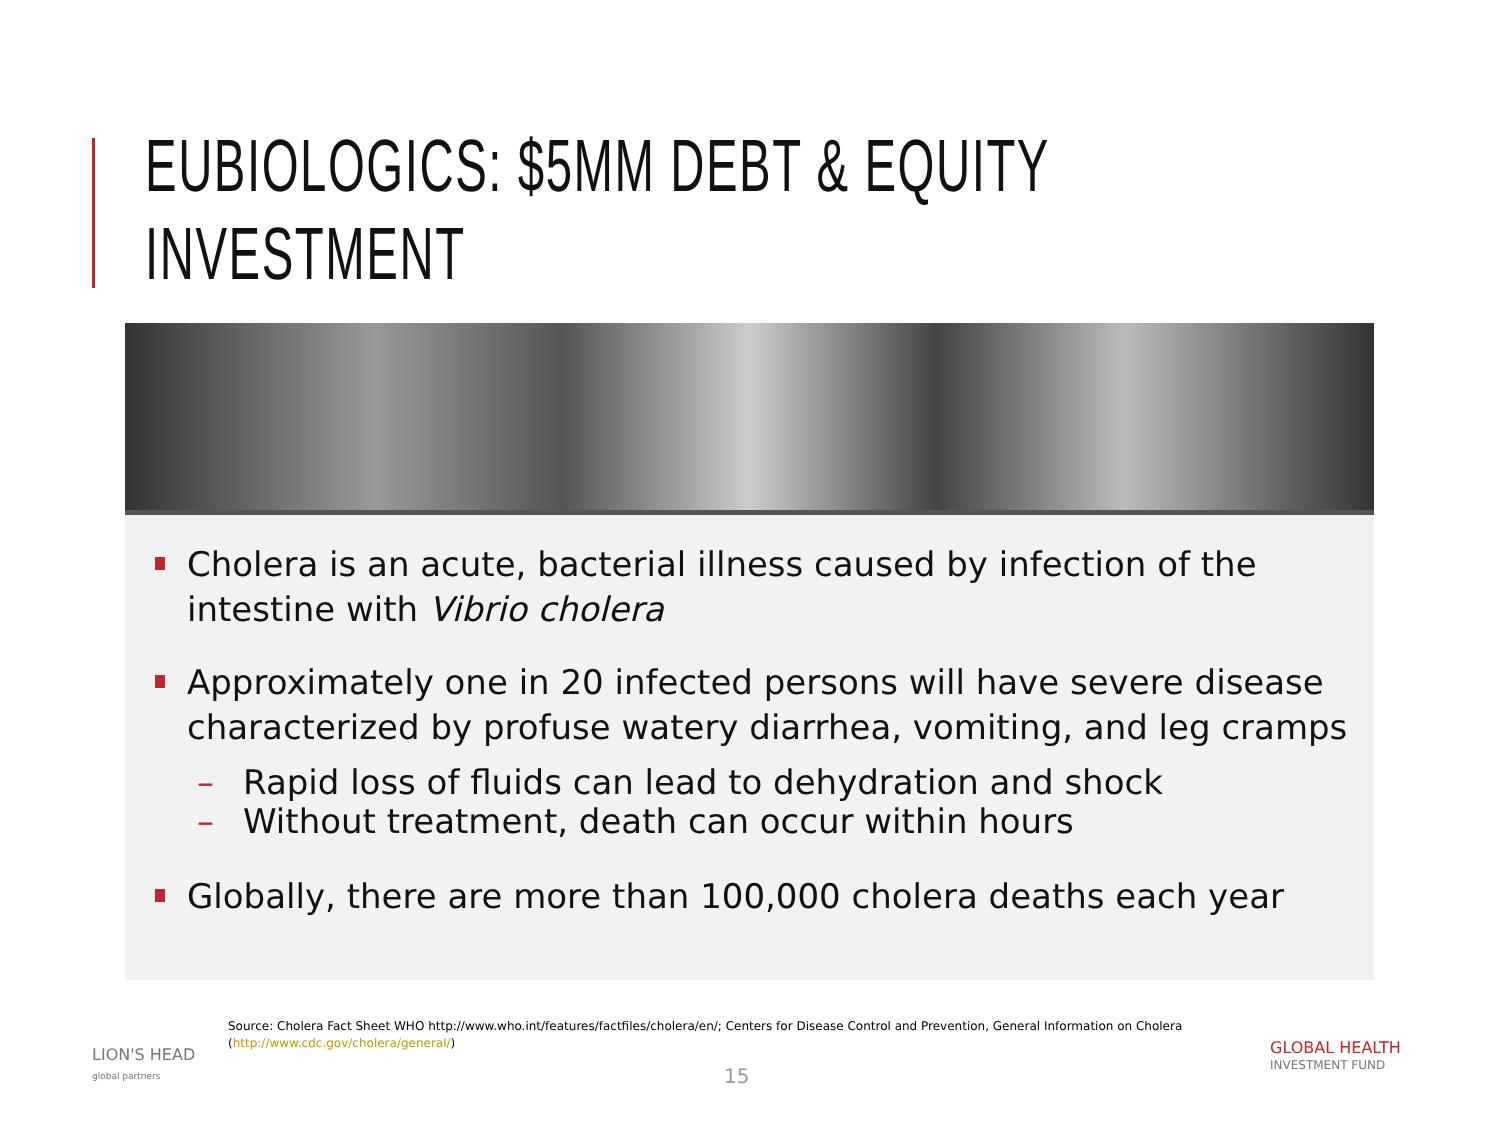EUBIOLOGICS: $5MM DEBT & EQUITY INVESTMENT
Cholera is an acute, bacterial illness caused by infection of the intestine with Vibrio cholera
Approximately one in 20 infected persons will have severe disease characterized by profuse watery diarrhea, vomiting, and leg cramps
– Rapid loss of fluids can lead to dehydration and shock
– Without treatment, death can occur within hours
Globally, there are more than 100,000 cholera deaths each year
LION'S HEAD
global partners
Source: Cholera Fact Sheet WHO http://www.who.int/features/factfiles/cholera/en/; Centers for Disease Control and Prevention, General Information on Cholera
(http://www.cdc.gov/cholera/general/)
15
GLOBAL HEALTH
INVESTMENT FUND